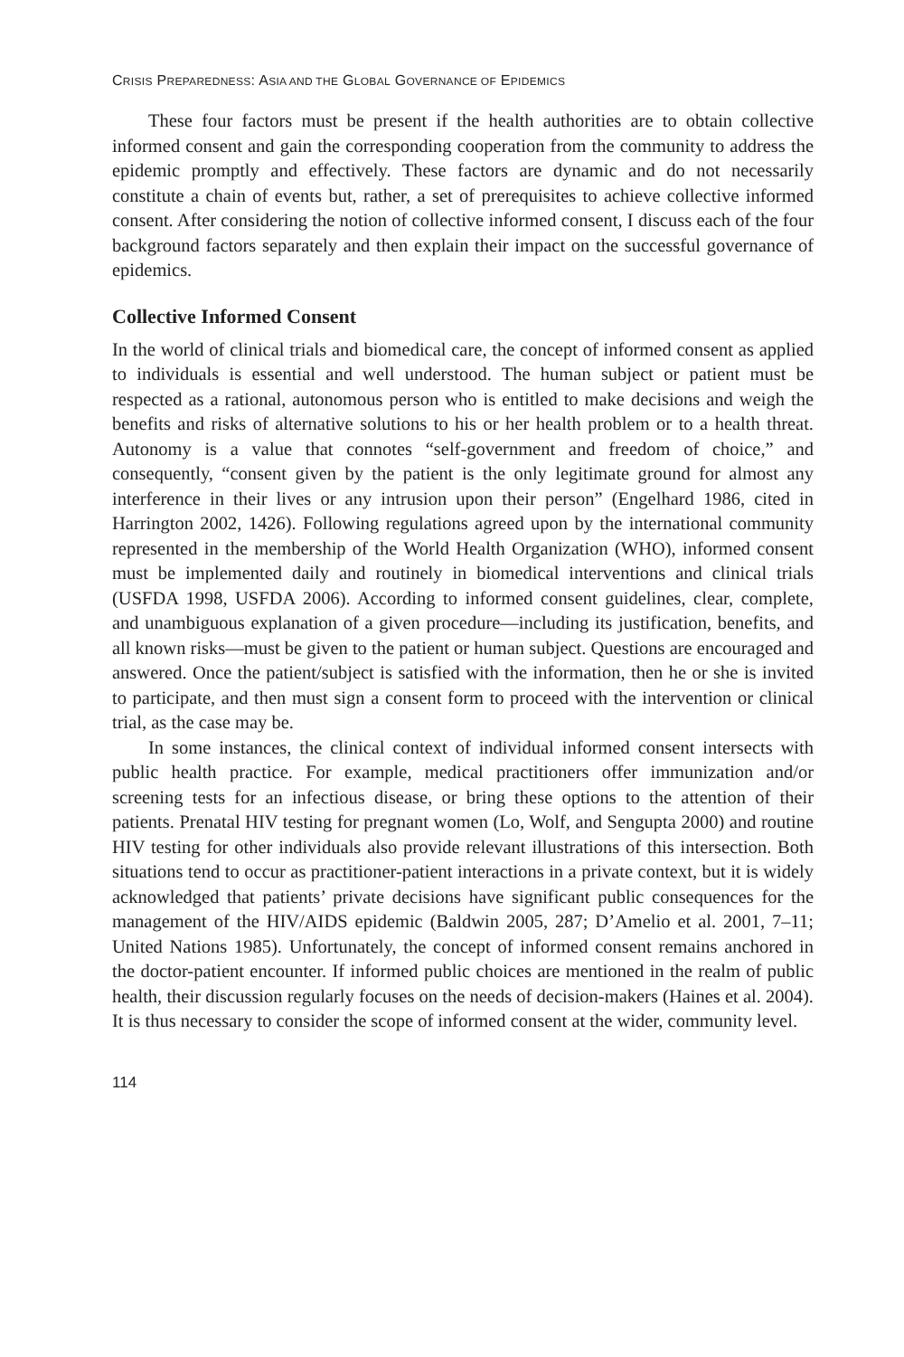CRISIS PREPAREDNESS: ASIA AND THE GLOBAL GOVERNANCE OF EPIDEMICS
These four factors must be present if the health authorities are to obtain collective informed consent and gain the corresponding cooperation from the community to address the epidemic promptly and effectively. These factors are dynamic and do not necessarily constitute a chain of events but, rather, a set of prerequisites to achieve collective informed consent. After considering the notion of collective informed consent, I discuss each of the four background factors separately and then explain their impact on the successful governance of epidemics.
Collective Informed Consent
In the world of clinical trials and biomedical care, the concept of informed consent as applied to individuals is essential and well understood. The human subject or patient must be respected as a rational, autonomous person who is entitled to make decisions and weigh the benefits and risks of alternative solutions to his or her health problem or to a health threat. Autonomy is a value that connotes “self-government and freedom of choice,” and consequently, “consent given by the patient is the only legitimate ground for almost any interference in their lives or any intrusion upon their person” (Engelhard 1986, cited in Harrington 2002, 1426). Following regulations agreed upon by the international community represented in the membership of the World Health Organization (WHO), informed consent must be implemented daily and routinely in biomedical interventions and clinical trials (USFDA 1998, USFDA 2006). According to informed consent guidelines, clear, complete, and unambiguous explanation of a given procedure—including its justification, benefits, and all known risks—must be given to the patient or human subject. Questions are encouraged and answered. Once the patient/subject is satisfied with the information, then he or she is invited to participate, and then must sign a consent form to proceed with the intervention or clinical trial, as the case may be.
In some instances, the clinical context of individual informed consent intersects with public health practice. For example, medical practitioners offer immunization and/or screening tests for an infectious disease, or bring these options to the attention of their patients. Prenatal HIV testing for pregnant women (Lo, Wolf, and Sengupta 2000) and routine HIV testing for other individuals also provide relevant illustrations of this intersection. Both situations tend to occur as practitioner-patient interactions in a private context, but it is widely acknowledged that patients’ private decisions have significant public consequences for the management of the HIV/AIDS epidemic (Baldwin 2005, 287; D’Amelio et al. 2001, 7–11; United Nations 1985). Unfortunately, the concept of informed consent remains anchored in the doctor-patient encounter. If informed public choices are mentioned in the realm of public health, their discussion regularly focuses on the needs of decision-makers (Haines et al. 2004). It is thus necessary to consider the scope of informed consent at the wider, community level.
114